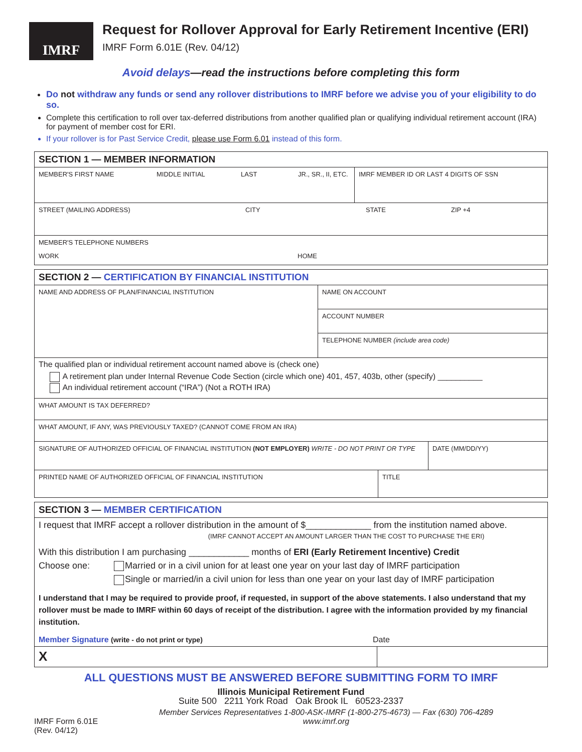IMRF
Request for Rollover Approval for Early Retirement Incentive (ERI)
IMRF Form 6.01E (Rev. 04/12)
Avoid delays—read the instructions before completing this form
Do not withdraw any funds or send any rollover distributions to IMRF before we advise you of your eligibility to do so.
Complete this certification to roll over tax-deferred distributions from another qualified plan or qualifying individual retirement account (IRA) for payment of member cost for ERI.
If your rollover is for Past Service Credit, please use Form 6.01 instead of this form.
SECTION 1 — MEMBER INFORMATION
MEMBER'S FIRST NAME MIDDLE INITIAL LAST JR., SR., II, ETC.
IMRF MEMBER ID OR LAST 4 DIGITS OF SSN
STREET (MAILING ADDRESS) CITY STATE ZIP +4
MEMBER'S TELEPHONE NUMBERS
WORK HOME
SECTION 2 — CERTIFICATION BY FINANCIAL INSTITUTION
NAME AND ADDRESS OF PLAN/FINANCIAL INSTITUTION
NAME ON ACCOUNT
ACCOUNT NUMBER
TELEPHONE NUMBER (include area code)
The qualified plan or individual retirement account named above is (check one)
A retirement plan under Internal Revenue Code Section (circle which one) 401, 457, 403b, other (specify) __________
An individual retirement account (“IRA”) (Not a ROTH IRA)
WHAT AMOUNT IS TAX DEFERRED?
WHAT AMOUNT, IF ANY, WAS PREVIOUSLY TAXED? (CANNOT COME FROM AN IRA)
SIGNATURE OF AUTHORIZED OFFICIAL OF FINANCIAL INSTITUTION (NOT EMPLOYER) WRITE - DO NOT PRINT OR TYPE
DATE (MM/DD/YY)
PRINTED NAME OF AUTHORIZED OFFICIAL OF FINANCIAL INSTITUTION TITLE
SECTION 3 — MEMBER CERTIFICATION
I request that IMRF accept a rollover distribution in the amount of $_____________ from the institution named above.
(IMRF CANNOT ACCEPT AN AMOUNT LARGER THAN THE COST TO PURCHASE THE ERI)
With this distribution I am purchasing ____________ months of ERI (Early Retirement Incentive) Credit
Choose one: Married or in a civil union for at least one year on your last day of IMRF participation
Single or married/in a civil union for less than one year on your last day of IMRF participation
I understand that I may be required to provide proof, if requested, in support of the above statements. I also understand that my rollover must be made to IMRF within 60 days of receipt of the distribution. I agree with the information provided by my financial institution.
Member Signature (write - do not print or type) Date
X
ALL QUESTIONS MUST BE ANSWERED BEFORE SUBMITTING FORM TO IMRF
Illinois Municipal Retirement Fund
Suite 500 2211 York Road Oak Brook IL 60523-2337
IMRF Form 6.01E (Rev. 04/12)
Member Services Representatives 1-800-ASK-IMRF (1-800-275-4673) — Fax (630) 706-4289
www.imrf.org